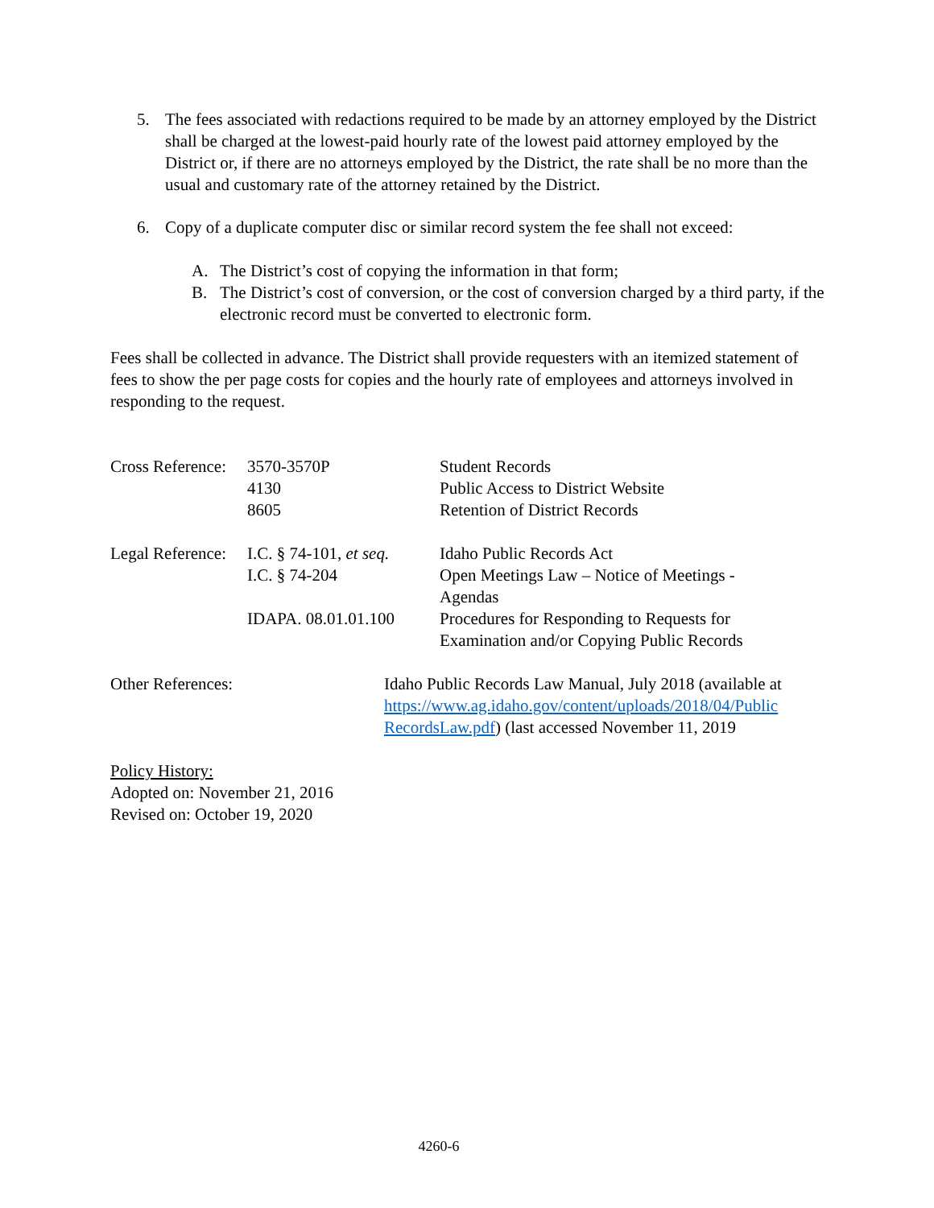5. The fees associated with redactions required to be made by an attorney employed by the District shall be charged at the lowest-paid hourly rate of the lowest paid attorney employed by the District or, if there are no attorneys employed by the District, the rate shall be no more than the usual and customary rate of the attorney retained by the District.
6. Copy of a duplicate computer disc or similar record system the fee shall not exceed:
A. The District’s cost of copying the information in that form;
B. The District’s cost of conversion, or the cost of conversion charged by a third party, if the electronic record must be converted to electronic form.
Fees shall be collected in advance. The District shall provide requesters with an itemized statement of fees to show the per page costs for copies and the hourly rate of employees and attorneys involved in responding to the request.
| Cross Reference: | 3570-3570P | Student Records |
| | 4130 | Public Access to District Website |
| | 8605 | Retention of District Records |
| Legal Reference: | I.C. § 74-101, et seq. | Idaho Public Records Act |
| | I.C. § 74-204 | Open Meetings Law – Notice of Meetings - Agendas |
| | IDAPA. 08.01.01.100 | Procedures for Responding to Requests for Examination and/or Copying Public Records |
Other References: Idaho Public Records Law Manual, July 2018 (available at https://www.ag.idaho.gov/content/uploads/2018/04/Public RecordsLaw.pdf) (last accessed November 11, 2019
Policy History:
Adopted on: November 21, 2016
Revised on: October 19, 2020
4260-6